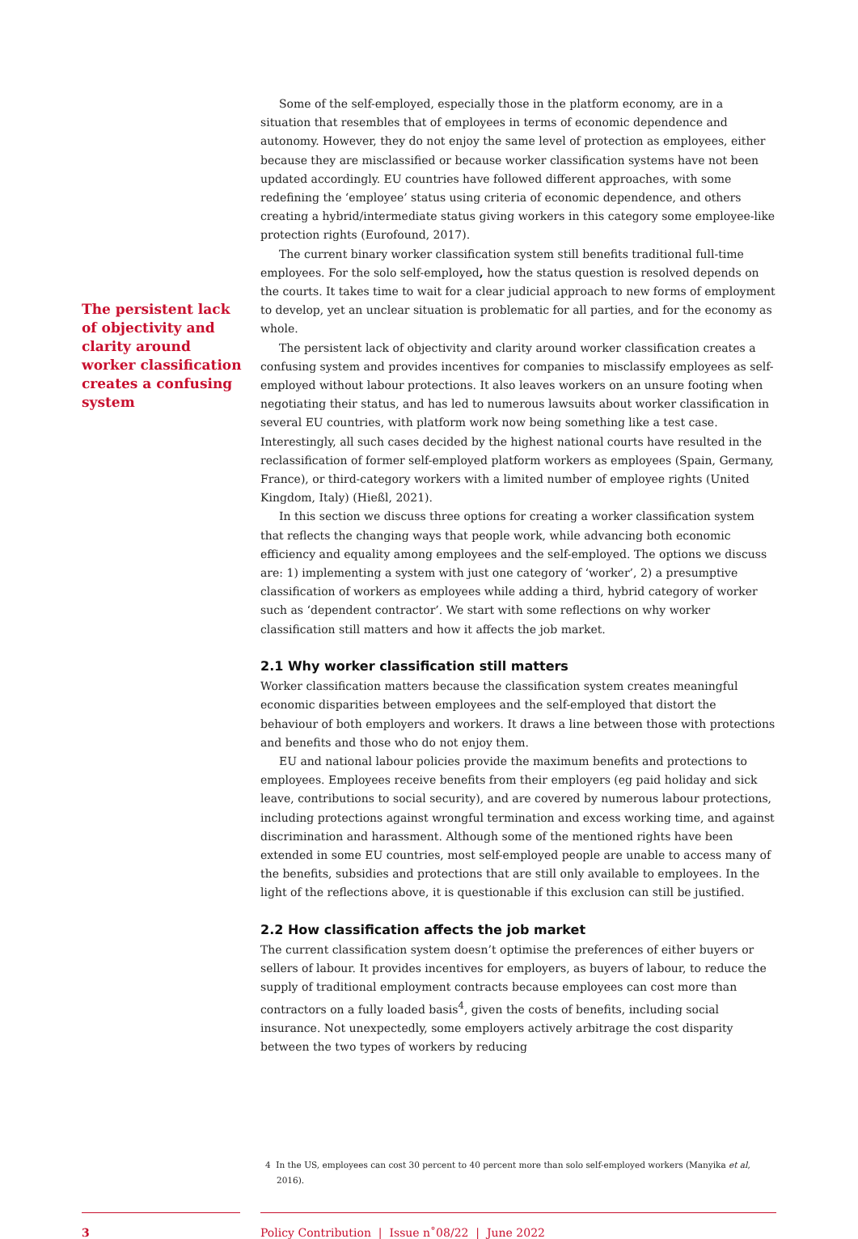The persistent lack of objectivity and clarity around worker classification creates a confusing system
Some of the self-employed, especially those in the platform economy, are in a situation that resembles that of employees in terms of economic dependence and autonomy. However, they do not enjoy the same level of protection as employees, either because they are misclassified or because worker classification systems have not been updated accordingly. EU countries have followed different approaches, with some redefining the ‘employee’ status using criteria of economic dependence, and others creating a hybrid/intermediate status giving workers in this category some employee-like protection rights (Eurofound, 2017).
The current binary worker classification system still benefits traditional full-time employees. For the solo self-employed, how the status question is resolved depends on the courts. It takes time to wait for a clear judicial approach to new forms of employment to develop, yet an unclear situation is problematic for all parties, and for the economy as whole.
The persistent lack of objectivity and clarity around worker classification creates a confusing system and provides incentives for companies to misclassify employees as self-employed without labour protections. It also leaves workers on an unsure footing when negotiating their status, and has led to numerous lawsuits about worker classification in several EU countries, with platform work now being something like a test case. Interestingly, all such cases decided by the highest national courts have resulted in the reclassification of former self-employed platform workers as employees (Spain, Germany, France), or third-category workers with a limited number of employee rights (United Kingdom, Italy) (Hießl, 2021).
In this section we discuss three options for creating a worker classification system that reflects the changing ways that people work, while advancing both economic efficiency and equality among employees and the self-employed. The options we discuss are: 1) implementing a system with just one category of ‘worker’, 2) a presumptive classification of workers as employees while adding a third, hybrid category of worker such as ‘dependent contractor’. We start with some reflections on why worker classification still matters and how it affects the job market.
2.1 Why worker classification still matters
Worker classification matters because the classification system creates meaningful economic disparities between employees and the self-employed that distort the behaviour of both employers and workers. It draws a line between those with protections and benefits and those who do not enjoy them.
EU and national labour policies provide the maximum benefits and protections to employees. Employees receive benefits from their employers (eg paid holiday and sick leave, contributions to social security), and are covered by numerous labour protections, including protections against wrongful termination and excess working time, and against discrimination and harassment. Although some of the mentioned rights have been extended in some EU countries, most self-employed people are unable to access many of the benefits, subsidies and protections that are still only available to employees. In the light of the reflections above, it is questionable if this exclusion can still be justified.
2.2 How classification affects the job market
The current classification system doesn’t optimise the preferences of either buyers or sellers of labour. It provides incentives for employers, as buyers of labour, to reduce the supply of traditional employment contracts because employees can cost more than contractors on a fully loaded basis<sup>4</sup>, given the costs of benefits, including social insurance. Not unexpectedly, some employers actively arbitrage the cost disparity between the two types of workers by reducing
4 In the US, employees can cost 30 percent to 40 percent more than solo self-employed workers (Manyika et al, 2016).
3 Policy Contribution | Issue n˚08/22 | June 2022